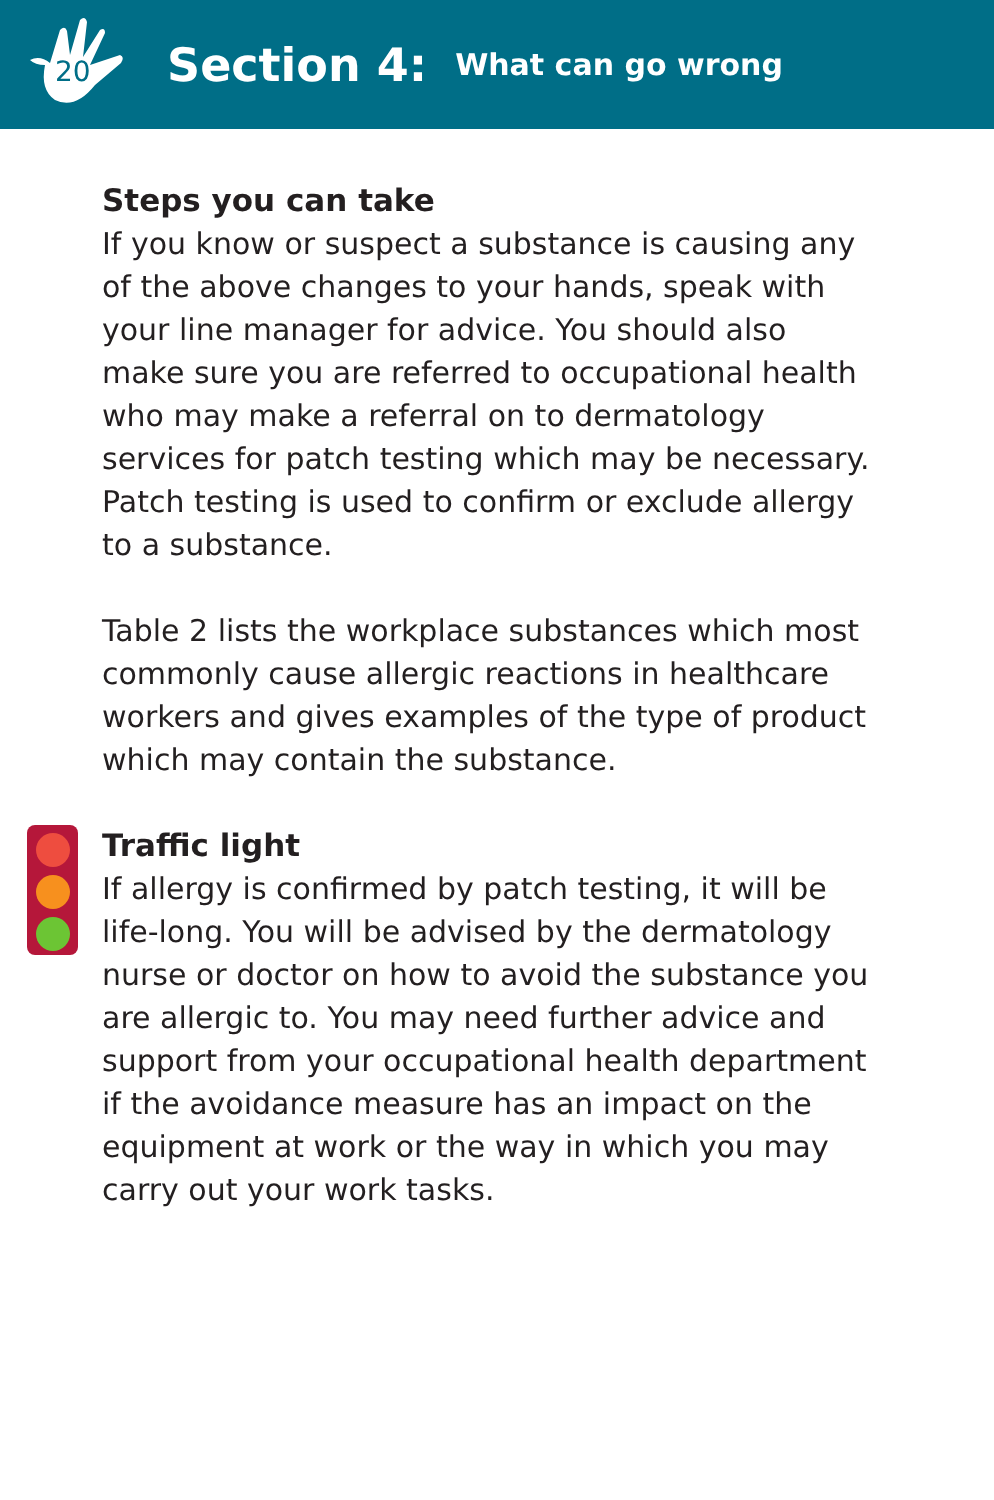20
Section 4: What can go wrong
Steps you can take
If you know or suspect a substance is causing any of the above changes to your hands, speak with your line manager for advice. You should also make sure you are referred to occupational health who may make a referral on to dermatology services for patch testing which may be necessary. Patch testing is used to confirm or exclude allergy to a substance.
Table 2 lists the workplace substances which most commonly cause allergic reactions in healthcare workers and gives examples of the type of product which may contain the substance.
Traffic light
If allergy is confirmed by patch testing, it will be life-long. You will be advised by the dermatology nurse or doctor on how to avoid the substance you are allergic to. You may need further advice and support from your occupational health department if the avoidance measure has an impact on the equipment at work or the way in which you may carry out your work tasks.